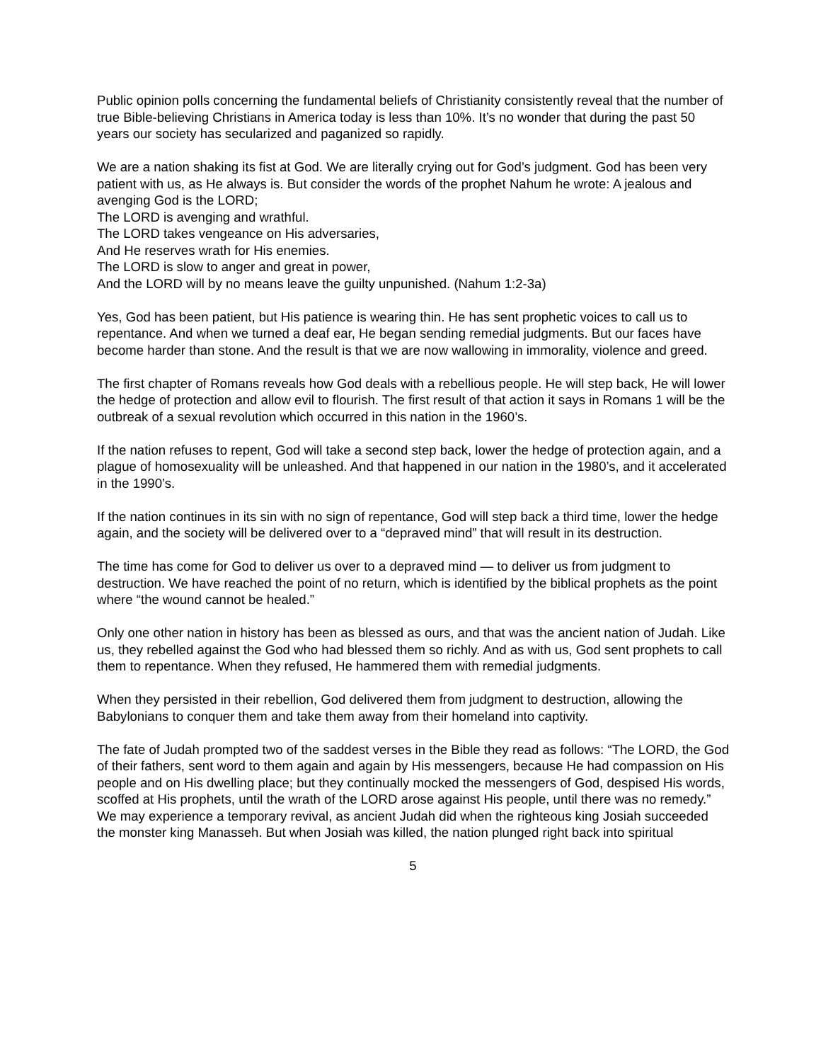Public opinion polls concerning the fundamental beliefs of Christianity consistently reveal that the number of true Bible-believing Christians in America today is less than 10%. It’s no wonder that during the past 50 years our society has secularized and paganized so rapidly.
We are a nation shaking its fist at God. We are literally crying out for God’s judgment. God has been very patient with us, as He always is. But consider the words of the prophet Nahum he wrote: A jealous and avenging God is the LORD;
The LORD is avenging and wrathful.
The LORD takes vengeance on His adversaries,
And He reserves wrath for His enemies.
The LORD is slow to anger and great in power,
And the LORD will by no means leave the guilty unpunished. (Nahum 1:2-3a)
Yes, God has been patient, but His patience is wearing thin. He has sent prophetic voices to call us to repentance. And when we turned a deaf ear, He began sending remedial judgments. But our faces have become harder than stone. And the result is that we are now wallowing in immorality, violence and greed.
The first chapter of Romans reveals how God deals with a rebellious people. He will step back, He will lower the hedge of protection and allow evil to flourish. The first result of that action it says in Romans 1 will be the outbreak of a sexual revolution which occurred in this nation in the 1960’s.
If the nation refuses to repent, God will take a second step back, lower the hedge of protection again, and a plague of homosexuality will be unleashed. And that happened in our nation in the 1980’s, and it accelerated in the 1990’s.
If the nation continues in its sin with no sign of repentance, God will step back a third time, lower the hedge again, and the society will be delivered over to a “depraved mind” that will result in its destruction.
The time has come for God to deliver us over to a depraved mind — to deliver us from judgment to destruction. We have reached the point of no return, which is identified by the biblical prophets as the point where “the wound cannot be healed.”
Only one other nation in history has been as blessed as ours, and that was the ancient nation of Judah. Like us, they rebelled against the God who had blessed them so richly. And as with us, God sent prophets to call them to repentance. When they refused, He hammered them with remedial judgments.
When they persisted in their rebellion, God delivered them from judgment to destruction, allowing the Babylonians to conquer them and take them away from their homeland into captivity.
The fate of Judah prompted two of the saddest verses in the Bible they read as follows: “The LORD, the God of their fathers, sent word to them again and again by His messengers, because He had compassion on His people and on His dwelling place; but they continually mocked the messengers of God, despised His words, scoffed at His prophets, until the wrath of the LORD arose against His people, until there was no remedy.” We may experience a temporary revival, as ancient Judah did when the righteous king Josiah succeeded the monster king Manasseh. But when Josiah was killed, the nation plunged right back into spiritual
5